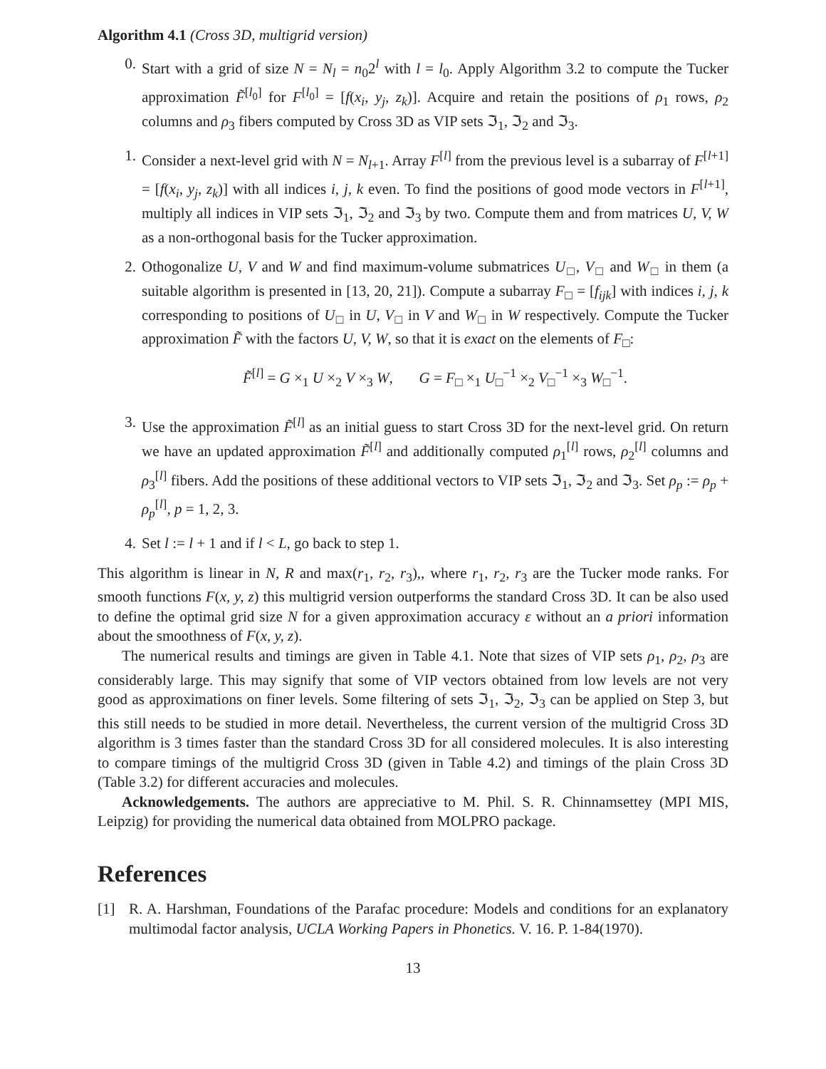Algorithm 4.1 (Cross 3D, multigrid version)
0. Start with a grid of size N = N<sub>l</sub> = n<sub>0</sub>2<sup>l</sup> with l = l<sub>0</sub>. Apply Algorithm 3.2 to compute the Tucker approximation F̃<sup>[l<sub>0</sub>]</sup> for F<sup>[l<sub>0</sub>]</sup> = [f(x<sub>i</sub>, y<sub>j</sub>, z<sub>k</sub>)]. Acquire and retain the positions of ρ<sub>1</sub> rows, ρ<sub>2</sub> columns and ρ<sub>3</sub> fibers computed by Cross 3D as VIP sets ℑ<sub>1</sub>, ℑ<sub>2</sub> and ℑ<sub>3</sub>.
1. Consider a next-level grid with N = N<sub>l+1</sub>. Array F<sup>[l]</sup> from the previous level is a subarray of F<sup>[l+1]</sup> = [f(x<sub>i</sub>, y<sub>j</sub>, z<sub>k</sub>)] with all indices i, j, k even. To find the positions of good mode vectors in F<sup>[l+1]</sup>, multiply all indices in VIP sets ℑ<sub>1</sub>, ℑ<sub>2</sub> and ℑ<sub>3</sub> by two. Compute them and from matrices U, V, W as a non-orthogonal basis for the Tucker approximation.
2. Othogonalize U, V and W and find maximum-volume submatrices U<sub>□</sub>, V<sub>□</sub> and W<sub>□</sub> in them (a suitable algorithm is presented in [13, 20, 21]). Compute a subarray F<sub>□</sub> = [f<sub>ijk</sub>] with indices i, j, k corresponding to positions of U<sub>□</sub> in U, V<sub>□</sub> in V and W<sub>□</sub> in W respectively. Compute the Tucker approximation F̃ with the factors U, V, W, so that it is exact on the elements of F<sub>□</sub>:
F̃<sup>[l]</sup> = G ×<sub>1</sub> U ×<sub>2</sub> V ×<sub>3</sub> W, G = F<sub>□</sub> ×<sub>1</sub> U<sub>□</sub><sup>−1</sup> ×<sub>2</sub> V<sub>□</sub><sup>−1</sup> ×<sub>3</sub> W<sub>□</sub><sup>−1</sup>.
3. Use the approximation F̃<sup>[l]</sup> as an initial guess to start Cross 3D for the next-level grid. On return we have an updated approximation F̃<sup>[l]</sup> and additionally computed ρ<sub>1</sub><sup>[l]</sup> rows, ρ<sub>2</sub><sup>[l]</sup> columns and ρ<sub>3</sub><sup>[l]</sup> fibers. Add the positions of these additional vectors to VIP sets ℑ<sub>1</sub>, ℑ<sub>2</sub> and ℑ<sub>3</sub>. Set ρ<sub>p</sub> := ρ<sub>p</sub> + ρ<sub>p</sub><sup>[l]</sup>, p = 1, 2, 3.
4. Set l := l + 1 and if l < L, go back to step 1.
This algorithm is linear in N, R and max(r<sub>1</sub>, r<sub>2</sub>, r<sub>3</sub>),, where r<sub>1</sub>, r<sub>2</sub>, r<sub>3</sub> are the Tucker mode ranks. For smooth functions F(x, y, z) this multigrid version outperforms the standard Cross 3D. It can be also used to define the optimal grid size N for a given approximation accuracy ε without an a priori information about the smoothness of F(x, y, z).
The numerical results and timings are given in Table 4.1. Note that sizes of VIP sets ρ<sub>1</sub>, ρ<sub>2</sub>, ρ<sub>3</sub> are considerably large. This may signify that some of VIP vectors obtained from low levels are not very good as approximations on finer levels. Some filtering of sets ℑ<sub>1</sub>, ℑ<sub>2</sub>, ℑ<sub>3</sub> can be applied on Step 3, but this still needs to be studied in more detail. Nevertheless, the current version of the multigrid Cross 3D algorithm is 3 times faster than the standard Cross 3D for all considered molecules. It is also interesting to compare timings of the multigrid Cross 3D (given in Table 4.2) and timings of the plain Cross 3D (Table 3.2) for different accuracies and molecules.
Acknowledgements. The authors are appreciative to M. Phil. S. R. Chinnamsettey (MPI MIS, Leipzig) for providing the numerical data obtained from MOLPRO package.
References
[1] R. A. Harshman, Foundations of the Parafac procedure: Models and conditions for an explanatory multimodal factor analysis, UCLA Working Papers in Phonetics. V. 16. P. 1-84(1970).
13